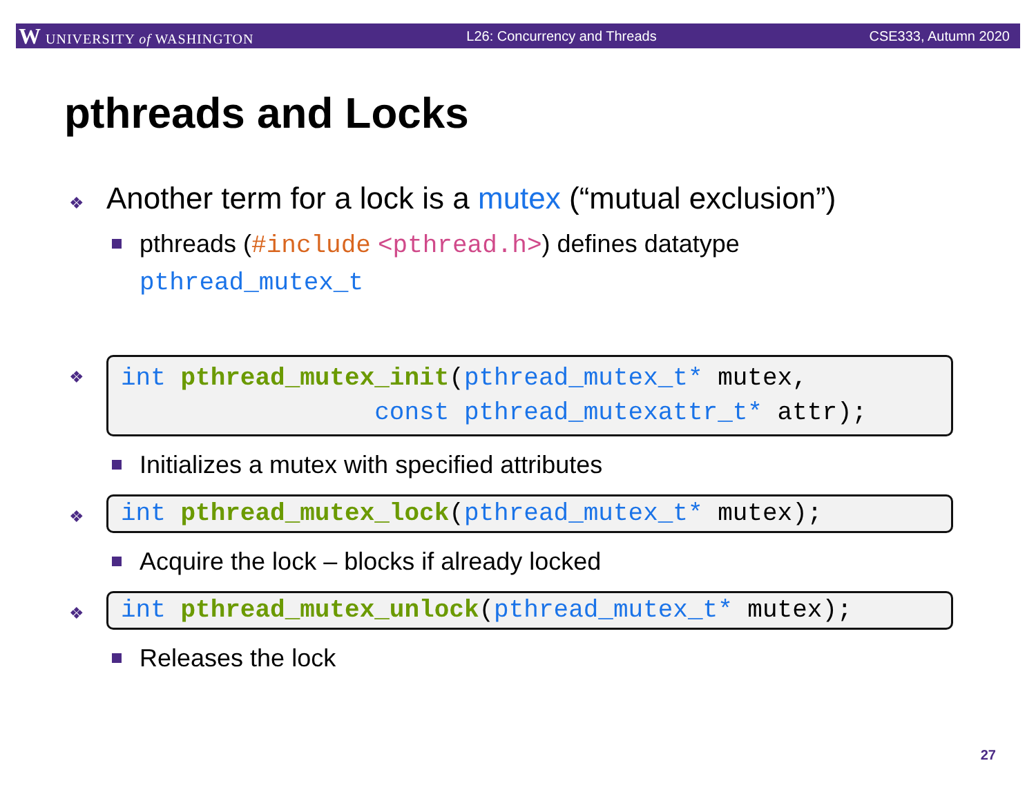W UNIVERSITY of WASHINGTON L26: Concurrency and Threads CSE333, Autumn 2020
pthreads and Locks
❖ Another term for a lock is a mutex (“mutual exclusion”)
pthreads (#include <pthread.h>) defines datatype
pthread_mutex_t
❖
int pthread_mutex_init(pthread_mutex_t* mutex, const pthread_mutexattr_t* attr);
Initializes a mutex with specified attributes
❖
int pthread_mutex_lock(pthread_mutex_t* mutex);
Acquire the lock – blocks if already locked
❖
int pthread_mutex_unlock(pthread_mutex_t* mutex);
Releases the lock
27